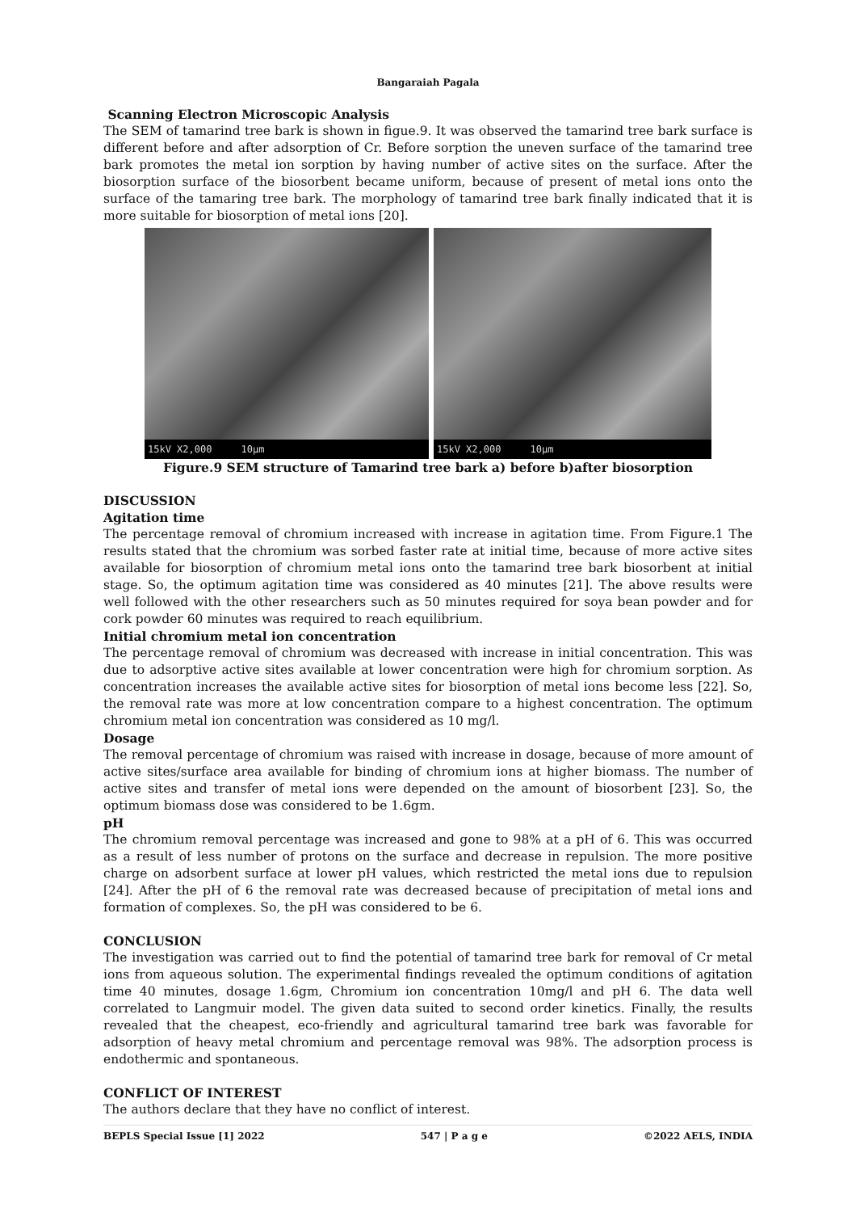Bangaraiah Pagala
Scanning Electron Microscopic Analysis
The SEM of tamarind tree bark is shown in figue.9. It was observed the tamarind tree bark surface is different before and after adsorption of Cr. Before sorption the uneven surface of the tamarind tree bark promotes the metal ion sorption by having number of active sites on the surface. After the biosorption surface of the biosorbent became uniform, because of present of metal ions onto the surface of the tamaring tree bark. The morphology of tamarind tree bark finally indicated that it is more suitable for biosorption of metal ions [20].
15kV X2,000 10µm
15kV X2,000 10µm
Figure.9 SEM structure of Tamarind tree bark a) before b)after biosorption
DISCUSSION
Agitation time
The percentage removal of chromium increased with increase in agitation time. From Figure.1 The results stated that the chromium was sorbed faster rate at initial time, because of more active sites available for biosorption of chromium metal ions onto the tamarind tree bark biosorbent at initial stage. So, the optimum agitation time was considered as 40 minutes [21]. The above results were well followed with the other researchers such as 50 minutes required for soya bean powder and for cork powder 60 minutes was required to reach equilibrium.
Initial chromium metal ion concentration
The percentage removal of chromium was decreased with increase in initial concentration. This was due to adsorptive active sites available at lower concentration were high for chromium sorption. As concentration increases the available active sites for biosorption of metal ions become less [22]. So, the removal rate was more at low concentration compare to a highest concentration. The optimum chromium metal ion concentration was considered as 10 mg/l.
Dosage
The removal percentage of chromium was raised with increase in dosage, because of more amount of active sites/surface area available for binding of chromium ions at higher biomass. The number of active sites and transfer of metal ions were depended on the amount of biosorbent [23]. So, the optimum biomass dose was considered to be 1.6gm.
pH
The chromium removal percentage was increased and gone to 98% at a pH of 6. This was occurred as a result of less number of protons on the surface and decrease in repulsion. The more positive charge on adsorbent surface at lower pH values, which restricted the metal ions due to repulsion [24]. After the pH of 6 the removal rate was decreased because of precipitation of metal ions and formation of complexes. So, the pH was considered to be 6.
CONCLUSION
The investigation was carried out to find the potential of tamarind tree bark for removal of Cr metal ions from aqueous solution. The experimental findings revealed the optimum conditions of agitation time 40 minutes, dosage 1.6gm, Chromium ion concentration 10mg/l and pH 6. The data well correlated to Langmuir model. The given data suited to second order kinetics. Finally, the results revealed that the cheapest, eco-friendly and agricultural tamarind tree bark was favorable for adsorption of heavy metal chromium and percentage removal was 98%. The adsorption process is endothermic and spontaneous.
CONFLICT OF INTEREST
The authors declare that they have no conflict of interest.
BEPLS Special Issue [1] 2022 547 | P a g e ©2022 AELS, INDIA